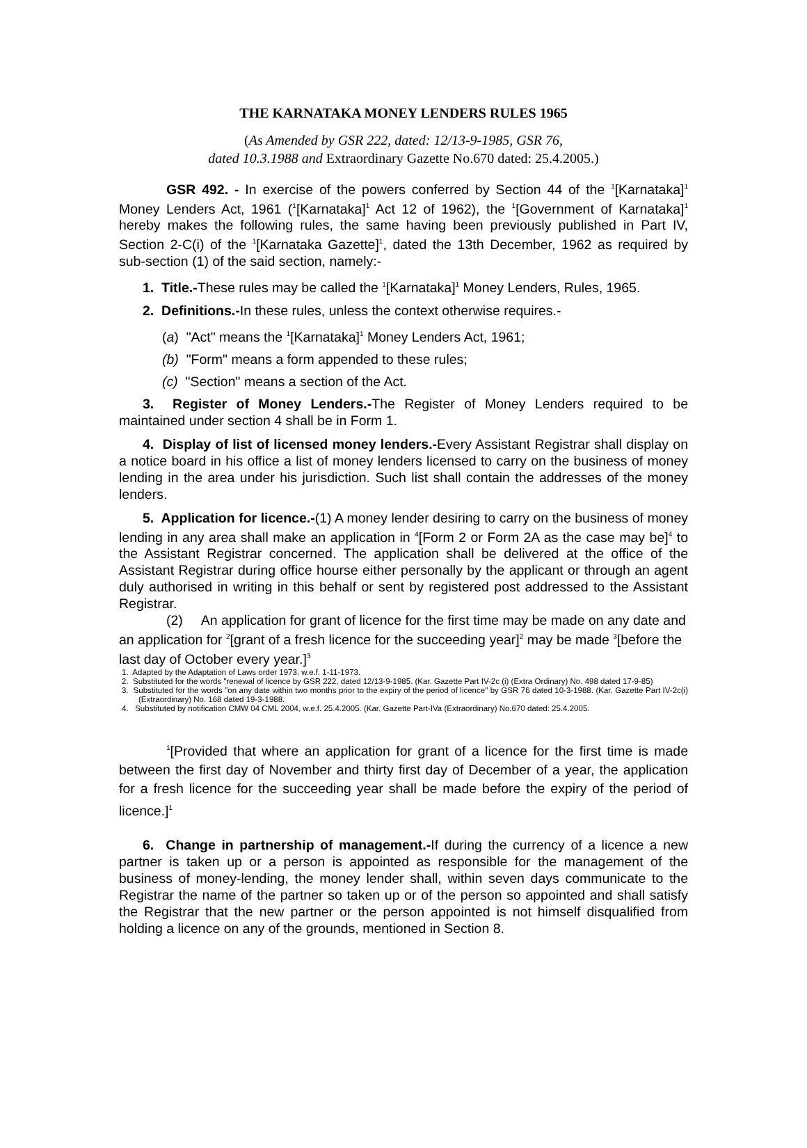THE KARNATAKA MONEY LENDERS RULES 1965
(As Amended by GSR 222, dated: 12/13-9-1985, GSR 76,
dated 10.3.1988 and Extraordinary Gazette No.670 dated: 25.4.2005.)
GSR 492. - In exercise of the powers conferred by Section 44 of the <sup>1</sup>[Karnataka]<sup>1</sup> Money Lenders Act, 1961 (<sup>1</sup>[Karnataka]<sup>1</sup> Act 12 of 1962), the <sup>1</sup>[Government of Karnataka]<sup>1</sup> hereby makes the following rules, the same having been previously published in Part IV, Section 2-C(i) of the <sup>1</sup>[Karnataka Gazette]<sup>1</sup>, dated the 13th December, 1962 as required by sub-section (1) of the said section, namely:-
1. Title.-These rules may be called the <sup>1</sup>[Karnataka]<sup>1</sup> Money Lenders, Rules, 1965.
2. Definitions.-In these rules, unless the context otherwise requires.-
(a) "Act" means the <sup>1</sup>[Karnataka]<sup>1</sup> Money Lenders Act, 1961;
(b) "Form" means a form appended to these rules;
(c) "Section" means a section of the Act.
3. Register of Money Lenders.-The Register of Money Lenders required to be maintained under section 4 shall be in Form 1.
4. Display of list of licensed money lenders.-Every Assistant Registrar shall display on a notice board in his office a list of money lenders licensed to carry on the business of money lending in the area under his jurisdiction. Such list shall contain the addresses of the money lenders.
5. Application for licence.-(1) A money lender desiring to carry on the business of money lending in any area shall make an application in <sup>4</sup>[Form 2 or Form 2A as the case may be]<sup>4</sup> to the Assistant Registrar concerned. The application shall be delivered at the office of the Assistant Registrar during office hourse either personally by the applicant or through an agent duly authorised in writing in this behalf or sent by registered post addressed to the Assistant Registrar.
(2) An application for grant of licence for the first time may be made on any date and an application for <sup>2</sup>[grant of a fresh licence for the succeeding year]<sup>2</sup> may be made <sup>3</sup>[before the last day of October every year.]<sup>3</sup>
1. Adapted by the Adaptation of Laws order 1973. w.e.f. 1-11-1973.
2. Substituted for the words "renewal of licence by GSR 222, dated 12/13-9-1985. (Kar. Gazette Part IV-2c (i) (Extra Ordinary) No. 498 dated 17-9-85)
3. Substituted for the words "on any date within two months prior to the expiry of the period of licence" by GSR 76 dated 10-3-1988. (Kar. Gazette Part IV-2c(i) (Extraordinary) No. 168 dated 19-3-1988.
4. Substituted by notification CMW 04 CML 2004, w.e.f. 25.4.2005. (Kar. Gazette Part-IVa (Extraordinary) No.670 dated: 25.4.2005.
<sup>1</sup> [Provided that where an application for grant of a licence for the first time is made between the first day of November and thirty first day of December of a year, the application for a fresh licence for the succeeding year shall be made before the expiry of the period of licence.]<sup>1</sup>
6. Change in partnership of management.-If during the currency of a licence a new partner is taken up or a person is appointed as responsible for the management of the business of money-lending, the money lender shall, within seven days communicate to the Registrar the name of the partner so taken up or of the person so appointed and shall satisfy the Registrar that the new partner or the person appointed is not himself disqualified from holding a licence on any of the grounds, mentioned in Section 8.